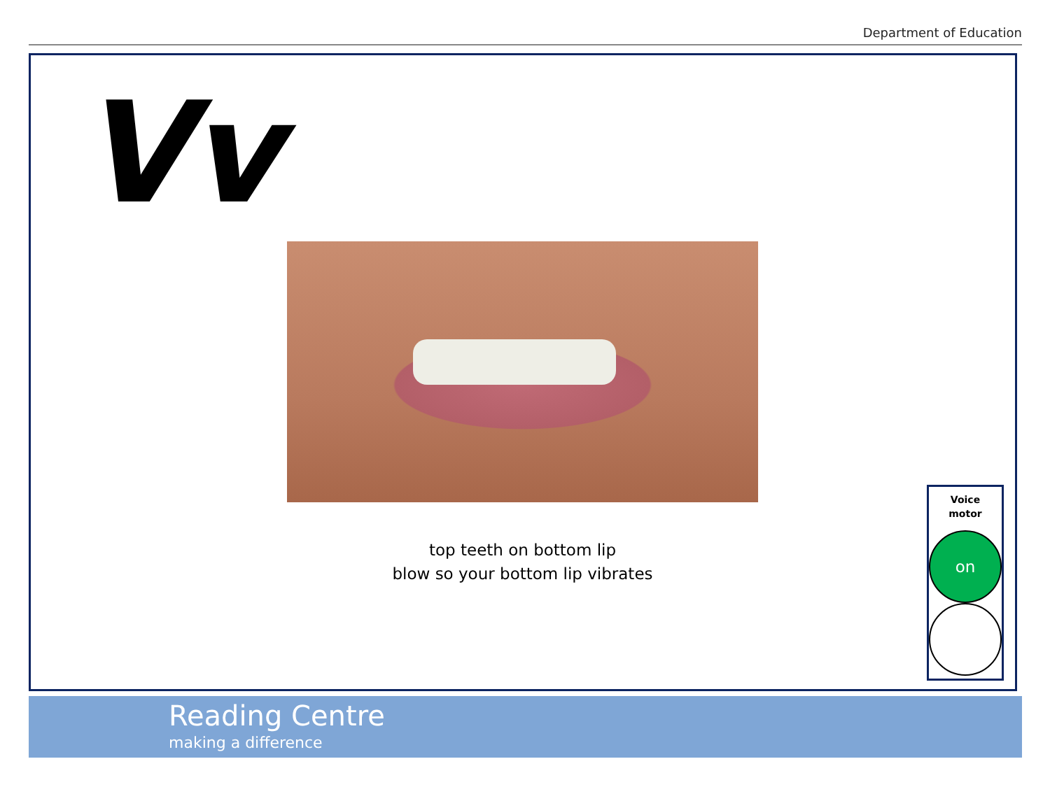Department of Education
Vv
top teeth on bottom lip
blow so your bottom lip vibrates
Voice
motor
on
Reading Centre
making a difference